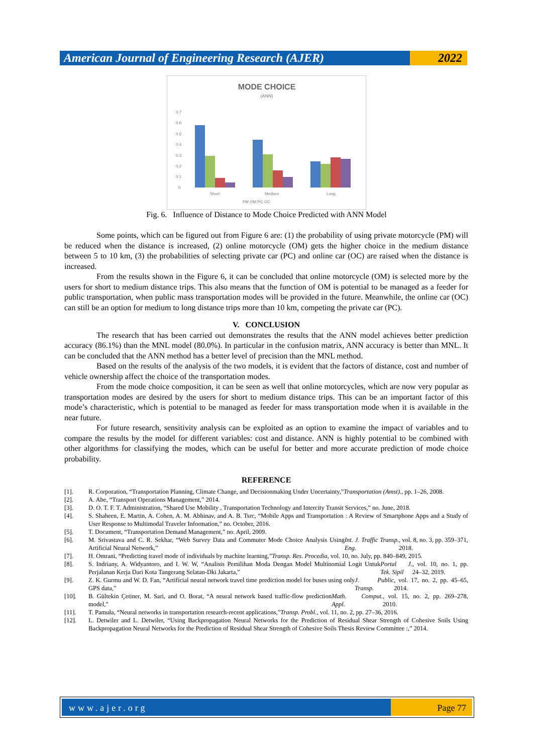American Journal of Engineering Research (AJER)
2022
MODE CHOICE
(ANN)
0.7
0.6
0.5
0.4
0.3
0.2
0.1
0
Short
Medium
Long
PM OM PC OC
Fig. 6. Influence of Distance to Mode Choice Predicted with ANN Model
Some points, which can be figured out from Figure 6 are: (1) the probability of using private motorcycle (PM) will be reduced when the distance is increased, (2) online motorcycle (OM) gets the higher choice in the medium distance between 5 to 10 km, (3) the probabilities of selecting private car (PC) and online car (OC) are raised when the distance is increased.
From the results shown in the Figure 6, it can be concluded that online motorcycle (OM) is selected more by the users for short to medium distance trips. This also means that the function of OM is potential to be managed as a feeder for public transportation, when public mass transportation modes will be provided in the future. Meanwhile, the online car (OC) can still be an option for medium to long distance trips more than 10 km, competing the private car (PC).
V. CONCLUSION
The research that has been carried out demonstrates the results that the ANN model achieves better prediction accuracy (86.1%) than the MNL model (80.0%). In particular in the confusion matrix, ANN accuracy is better than MNL. It can be concluded that the ANN method has a better level of precision than the MNL method.
Based on the results of the analysis of the two models, it is evident that the factors of distance, cost and number of vehicle ownership affect the choice of the transportation modes.
From the mode choice composition, it can be seen as well that online motorcycles, which are now very popular as transportation modes are desired by the users for short to medium distance trips. This can be an important factor of this mode’s characteristic, which is potential to be managed as feeder for mass transportation mode when it is available in the near future.
For future research, sensitivity analysis can be exploited as an option to examine the impact of variables and to compare the results by the model for different variables: cost and distance. ANN is highly potential to be combined with other algorithms for classifying the modes, which can be useful for better and more accurate prediction of mode choice probability.
REFERENCE
[1]. R. Corporation, “Transportation Planning, Climate Change, and Decisionmaking Under Uncertainty,” Transportation (Amst)., pp. 1–26, 2008.
[2]. A. Abe, “Transport Operations Management,” 2014.
[3]. D. O. T. F. T. Administration, “Shared Use Mobility , Transportation Technology and Intercity Transit Services,” no. June, 2018.
[4]. S. Shaheen, E. Martin, A. Cohen, A. M. Abhinav, and A. B. Tsrc, “Mobile Apps and Transportation : A Review of Smartphone Apps and a Study of User Response to Multimodal Traveler Information,” no. October, 2016.
[5]. T. Document, “Transportation Demand Management,” no. April, 2009.
[6]. M. Srivastava and C. R. Sekhar, “Web Survey Data and Commuter Mode Choice Analysis Using Artificial Neural Network,” Int. J. Traffic Transp. Eng., vol. 8, no. 3, pp. 359–371, 2018.
[7]. H. Omrani, “Predicting travel mode of individuals by machine learning,” Transp. Res. Procedia, vol. 10, no. July, pp. 840–849, 2015.
[8]. S. Indriany, A. Widyantoro, and I. W. W, “Analisis Pemilihan Moda Dengan Model Multinomial Logit Untuk Perjalanan Kerja Dari Kota Tangerang Selatan-Dki Jakarta,” Portal J. Tek. Sipil, vol. 10, no. 1, pp. 24–32, 2019.
[9]. Z. K. Gurmu and W. D. Fan, “Artificial neural network travel time prediction model for buses using only GPS data,” J. Public Transp., vol. 17, no. 2, pp. 45–65, 2014.
[10]. B. Gültekin Çetiner, M. Sari, and O. Borat, “A neural network based traffic-flow prediction model,” Math. Comput. Appl., vol. 15, no. 2, pp. 269–278, 2010.
[11]. T. Pamuła, “Neural networks in transportation research-recent applications,” Transp. Probl., vol. 11, no. 2, pp. 27–36, 2016.
[12]. L. Detwiler and L. Detwiler, “Using Backpropagation Neural Networks for the Prediction of Residual Shear Strength of Cohesive Soils Using Backpropagation Neural Networks for the Prediction of Residual Shear Strength of Cohesive Soils Thesis Review Committee :,” 2014.
www.ajer.org Page 77